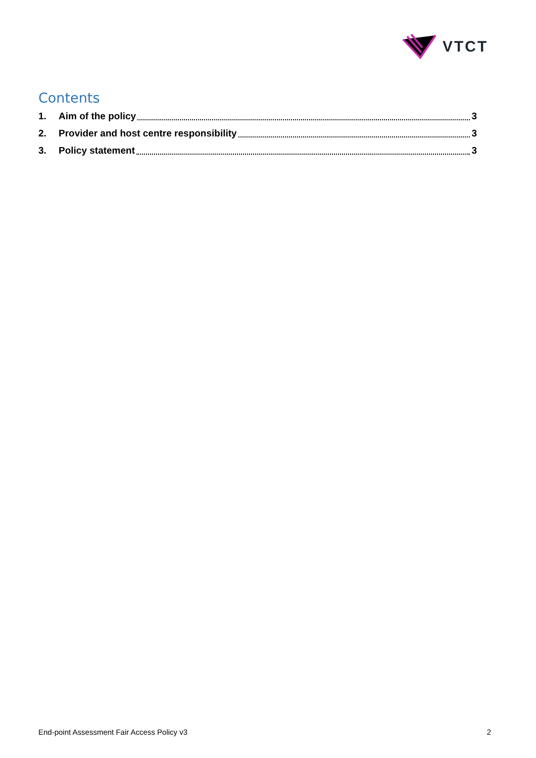VTCT
Contents
1. Aim of the policy 3
2. Provider and host centre responsibility 3
3. Policy statement 3
End-point Assessment Fair Access Policy v3 2